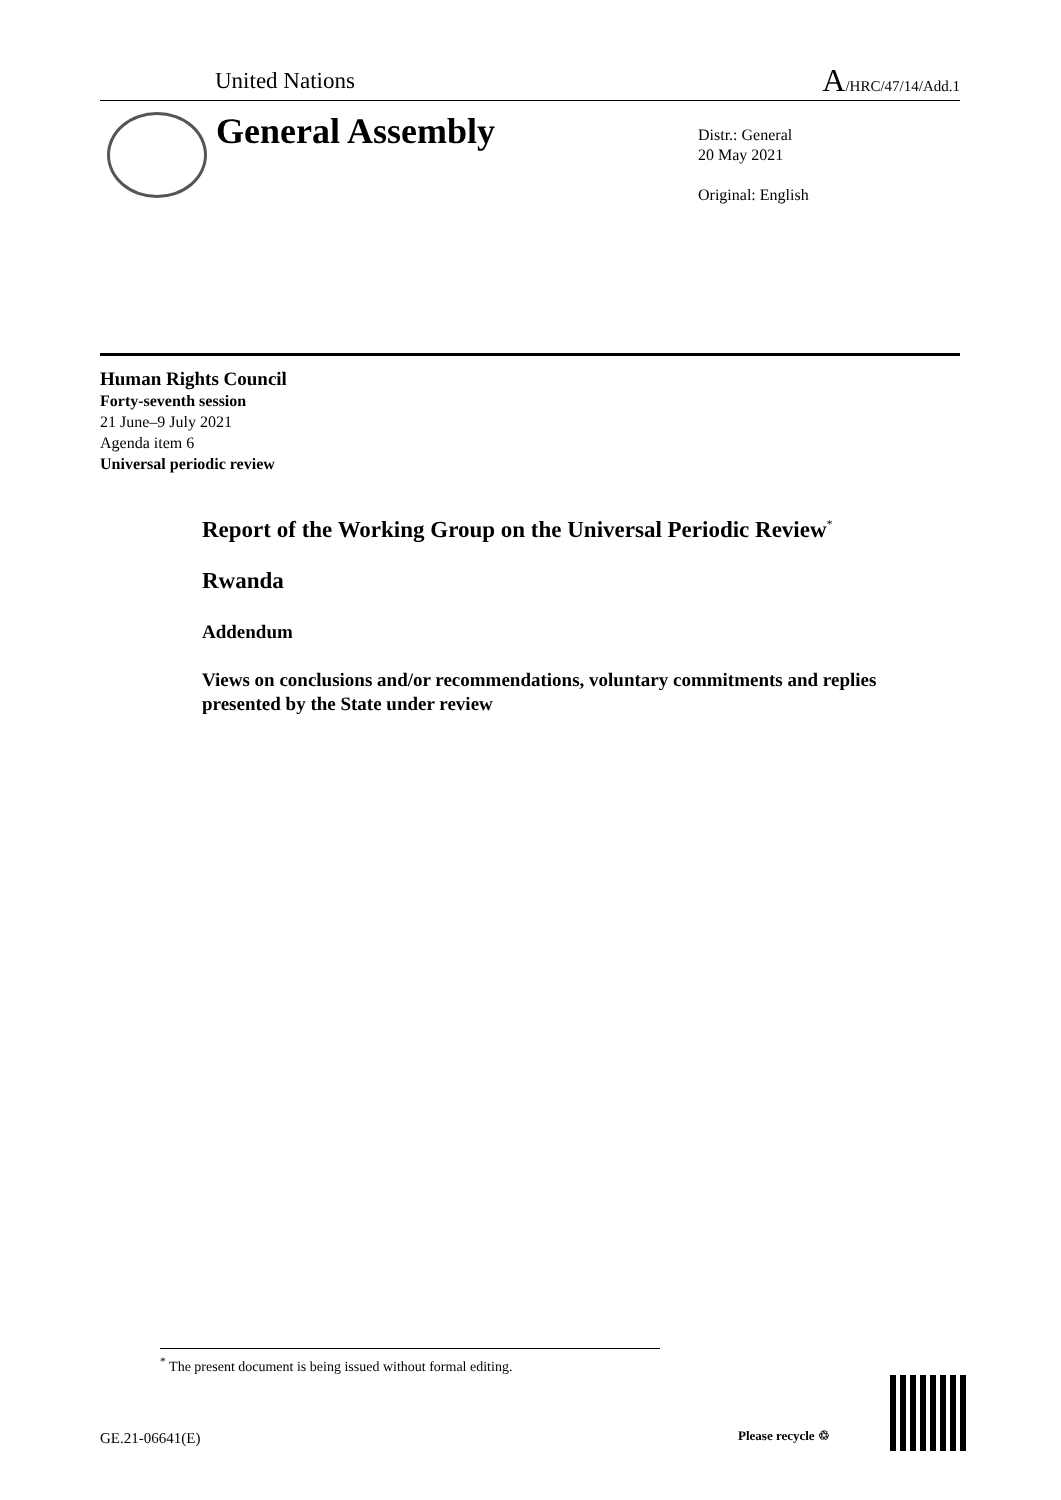United Nations A/HRC/47/14/Add.1
General Assembly
Distr.: General
20 May 2021
Original: English
Human Rights Council
Forty-seventh session
21 June–9 July 2021
Agenda item 6
Universal periodic review
Report of the Working Group on the Universal Periodic Review<sup>*</sup>
Rwanda
Addendum
Views on conclusions and/or recommendations, voluntary commitments and replies presented by the State under review
<sup>*</sup> The present document is being issued without formal editing.
GE.21-06641(E) Please recycle ♲